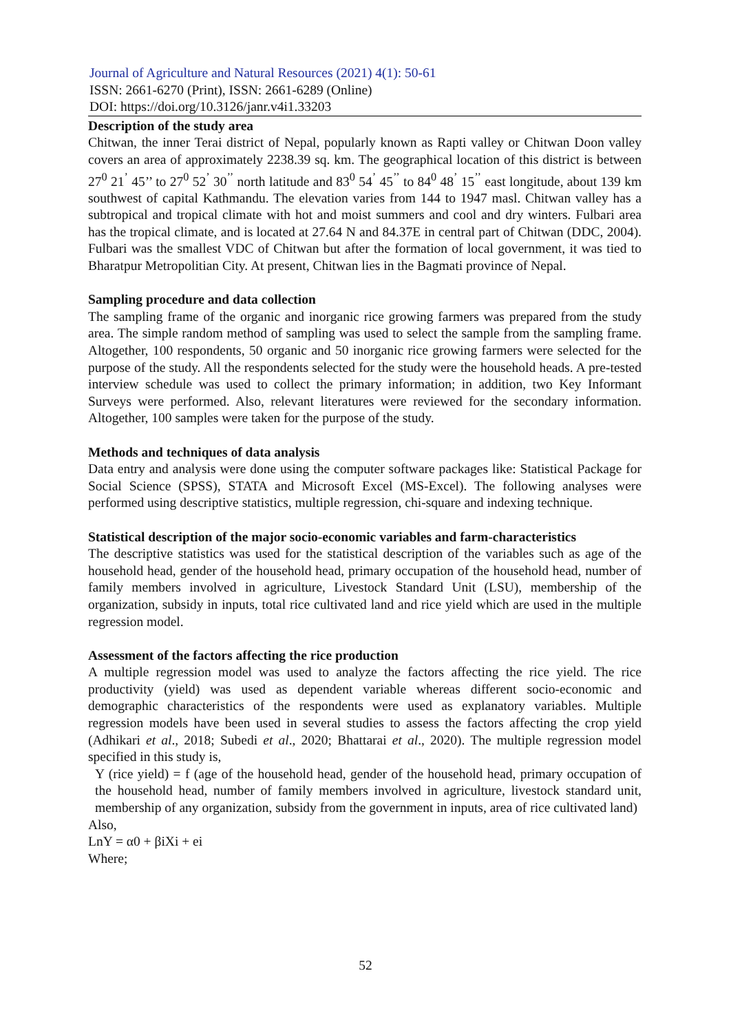Journal of Agriculture and Natural Resources (2021) 4(1): 50-61
ISSN: 2661-6270 (Print), ISSN: 2661-6289 (Online)
DOI: https://doi.org/10.3126/janr.v4i1.33203
Description of the study area
Chitwan, the inner Terai district of Nepal, popularly known as Rapti valley or Chitwan Doon valley covers an area of approximately 2238.39 sq. km. The geographical location of this district is between 27<sup>0</sup> 21<sup>’</sup> 45’’ to 27<sup>0</sup> 52<sup>’</sup> 30<sup>’’</sup> north latitude and 83<sup>0</sup> 54<sup>’</sup> 45<sup>’’</sup> to 84<sup>0</sup> 48<sup>’</sup> 15<sup>’’</sup> east longitude, about 139 km southwest of capital Kathmandu. The elevation varies from 144 to 1947 masl. Chitwan valley has a subtropical and tropical climate with hot and moist summers and cool and dry winters. Fulbari area has the tropical climate, and is located at 27.64 N and 84.37E in central part of Chitwan (DDC, 2004). Fulbari was the smallest VDC of Chitwan but after the formation of local government, it was tied to Bharatpur Metropolitian City. At present, Chitwan lies in the Bagmati province of Nepal.
Sampling procedure and data collection
The sampling frame of the organic and inorganic rice growing farmers was prepared from the study area. The simple random method of sampling was used to select the sample from the sampling frame. Altogether, 100 respondents, 50 organic and 50 inorganic rice growing farmers were selected for the purpose of the study. All the respondents selected for the study were the household heads. A pre-tested interview schedule was used to collect the primary information; in addition, two Key Informant Surveys were performed. Also, relevant literatures were reviewed for the secondary information. Altogether, 100 samples were taken for the purpose of the study.
Methods and techniques of data analysis
Data entry and analysis were done using the computer software packages like: Statistical Package for Social Science (SPSS), STATA and Microsoft Excel (MS-Excel). The following analyses were performed using descriptive statistics, multiple regression, chi-square and indexing technique.
Statistical description of the major socio-economic variables and farm-characteristics
The descriptive statistics was used for the statistical description of the variables such as age of the household head, gender of the household head, primary occupation of the household head, number of family members involved in agriculture, Livestock Standard Unit (LSU), membership of the organization, subsidy in inputs, total rice cultivated land and rice yield which are used in the multiple regression model.
Assessment of the factors affecting the rice production
A multiple regression model was used to analyze the factors affecting the rice yield. The rice productivity (yield) was used as dependent variable whereas different socio-economic and demographic characteristics of the respondents were used as explanatory variables. Multiple regression models have been used in several studies to assess the factors affecting the crop yield (Adhikari et al., 2018; Subedi et al., 2020; Bhattarai et al., 2020). The multiple regression model specified in this study is,
Y (rice yield) = f (age of the household head, gender of the household head, primary occupation of the household head, number of family members involved in agriculture, livestock standard unit, membership of any organization, subsidy from the government in inputs, area of rice cultivated land)
Also,
LnY = α0 + βiXi + ei
Where;
52